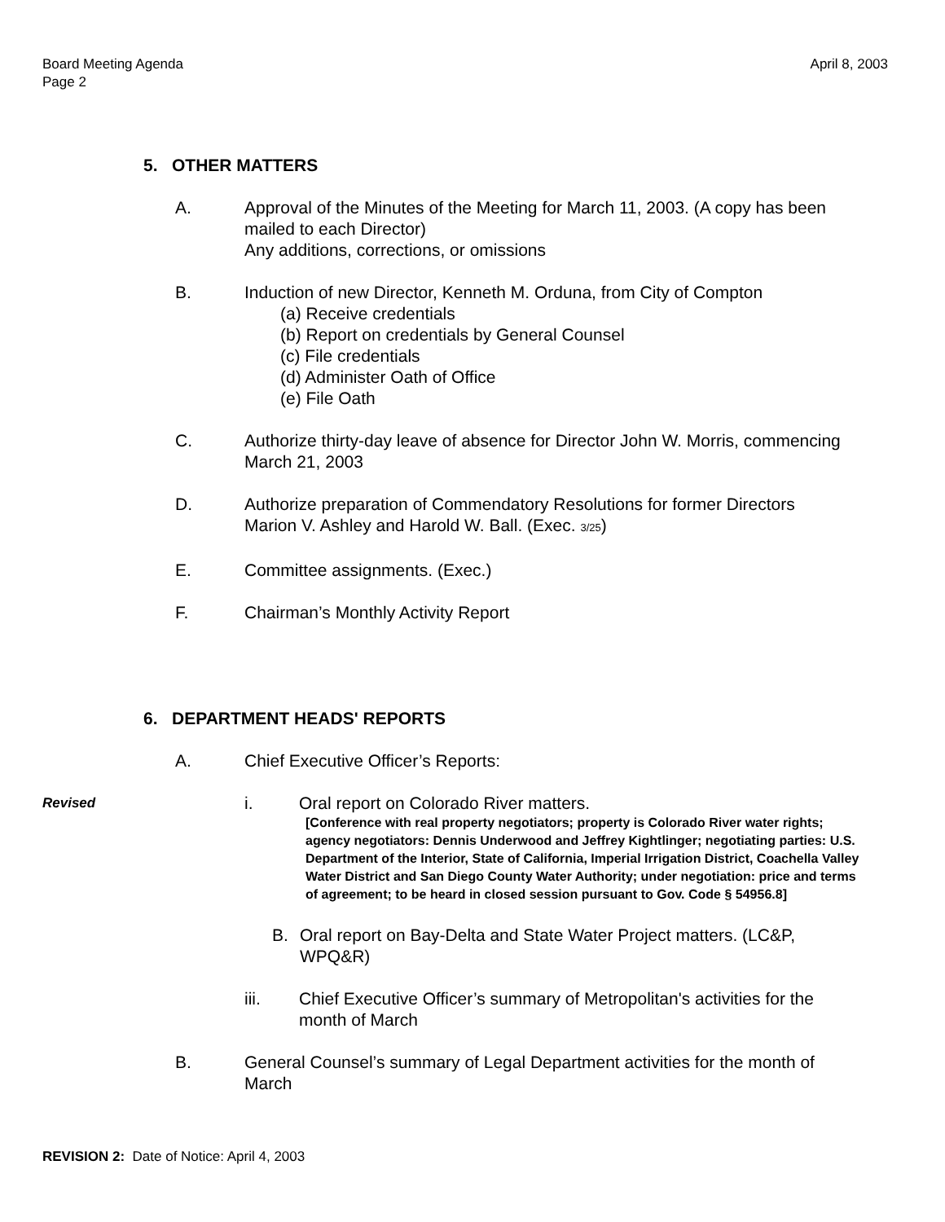April 8, 2003 Board Meeting Agenda
Page 2
5. OTHER MATTERS
A. Approval of the Minutes of the Meeting for March 11, 2003. (A copy has been mailed to each Director)
Any additions, corrections, or omissions
B. Induction of new Director, Kenneth M. Orduna, from City of Compton
(a) Receive credentials
(b) Report on credentials by General Counsel
(c) File credentials
(d) Administer Oath of Office
(e) File Oath
C. Authorize thirty-day leave of absence for Director John W. Morris, commencing March 21, 2003
D. Authorize preparation of Commendatory Resolutions for former Directors Marion V. Ashley and Harold W. Ball. (Exec. 3/25)
E. Committee assignments. (Exec.)
F. Chairman’s Monthly Activity Report
6. DEPARTMENT HEADS' REPORTS
A. Chief Executive Officer’s Reports:
Revised
i. Oral report on Colorado River matters.
[Conference with real property negotiators; property is Colorado River water rights; agency negotiators: Dennis Underwood and Jeffrey Kightlinger; negotiating parties: U.S. Department of the Interior, State of California, Imperial Irrigation District, Coachella Valley Water District and San Diego County Water Authority; under negotiation: price and terms of agreement; to be heard in closed session pursuant to Gov. Code § 54956.8]
B. Oral report on Bay-Delta and State Water Project matters. (LC&P, WPQ&R)
iii. Chief Executive Officer’s summary of Metropolitan's activities for the month of March
B. General Counsel’s summary of Legal Department activities for the month of March
REVISION 2: Date of Notice: April 4, 2003